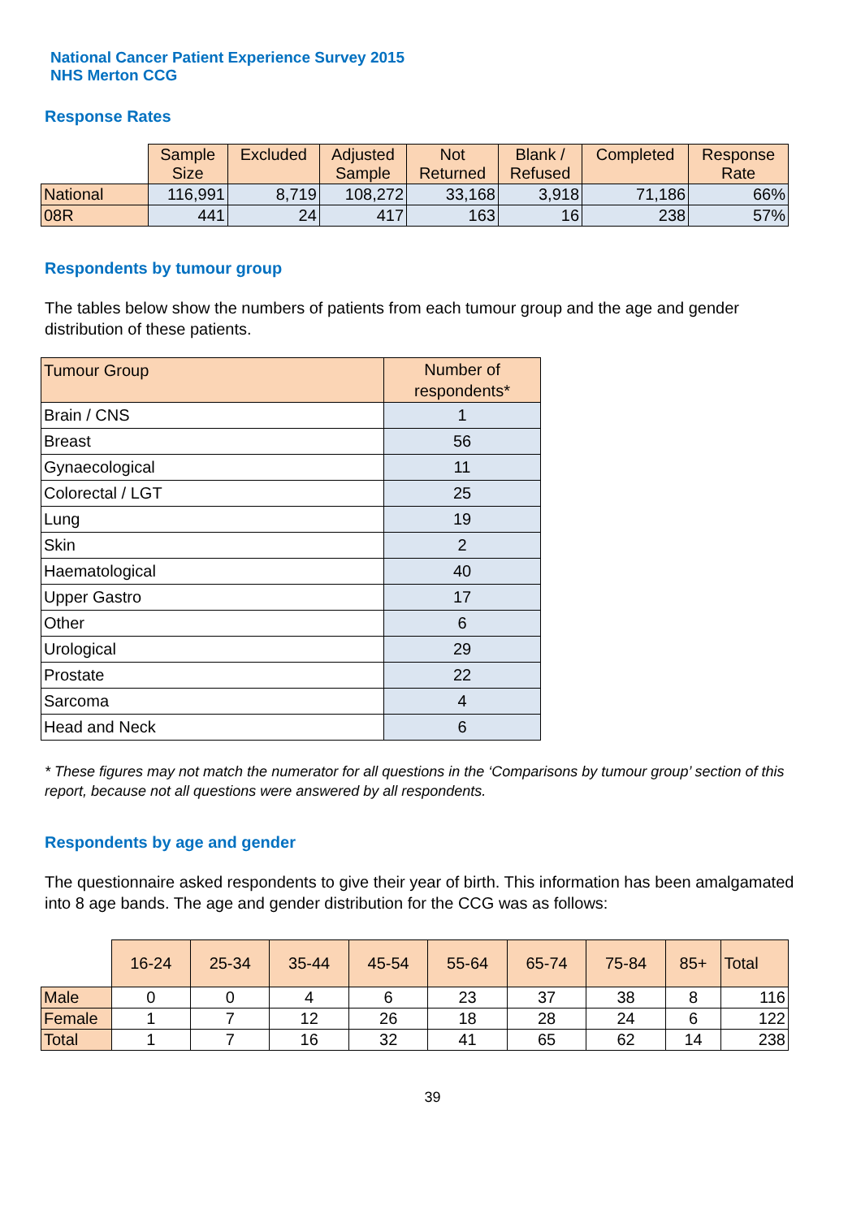National Cancer Patient Experience Survey 2015
NHS Merton CCG
Response Rates
| | Sample Size | Excluded | Adjusted Sample | Not Returned | Blank / Refused | Completed | Response Rate |
| National | 116,991 | 8,719 | 108,272 | 33,168 | 3,918 | 71,186 | 66% |
| 08R | 441 | 24 | 417 | 163 | 16 | 238 | 57% |
Respondents by tumour group
The tables below show the numbers of patients from each tumour group and the age and gender distribution of these patients.
| Tumour Group | Number of respondents* |
| --- | --- |
| Brain / CNS | 1 |
| Breast | 56 |
| Gynaecological | 11 |
| Colorectal / LGT | 25 |
| Lung | 19 |
| Skin | 2 |
| Haematological | 40 |
| Upper Gastro | 17 |
| Other | 6 |
| Urological | 29 |
| Prostate | 22 |
| Sarcoma | 4 |
| Head and Neck | 6 |
* These figures may not match the numerator for all questions in the ‘Comparisons by tumour group’ section of this report, because not all questions were answered by all respondents.
Respondents by age and gender
The questionnaire asked respondents to give their year of birth. This information has been amalgamated into 8 age bands. The age and gender distribution for the CCG was as follows:
| | 16-24 | 25-34 | 35-44 | 45-54 | 55-64 | 65-74 | 75-84 | 85+ | Total |
| Male | 0 | 0 | 4 | 6 | 23 | 37 | 38 | 8 | 116 |
| Female | 1 | 7 | 12 | 26 | 18 | 28 | 24 | 6 | 122 |
| Total | 1 | 7 | 16 | 32 | 41 | 65 | 62 | 14 | 238 |
39